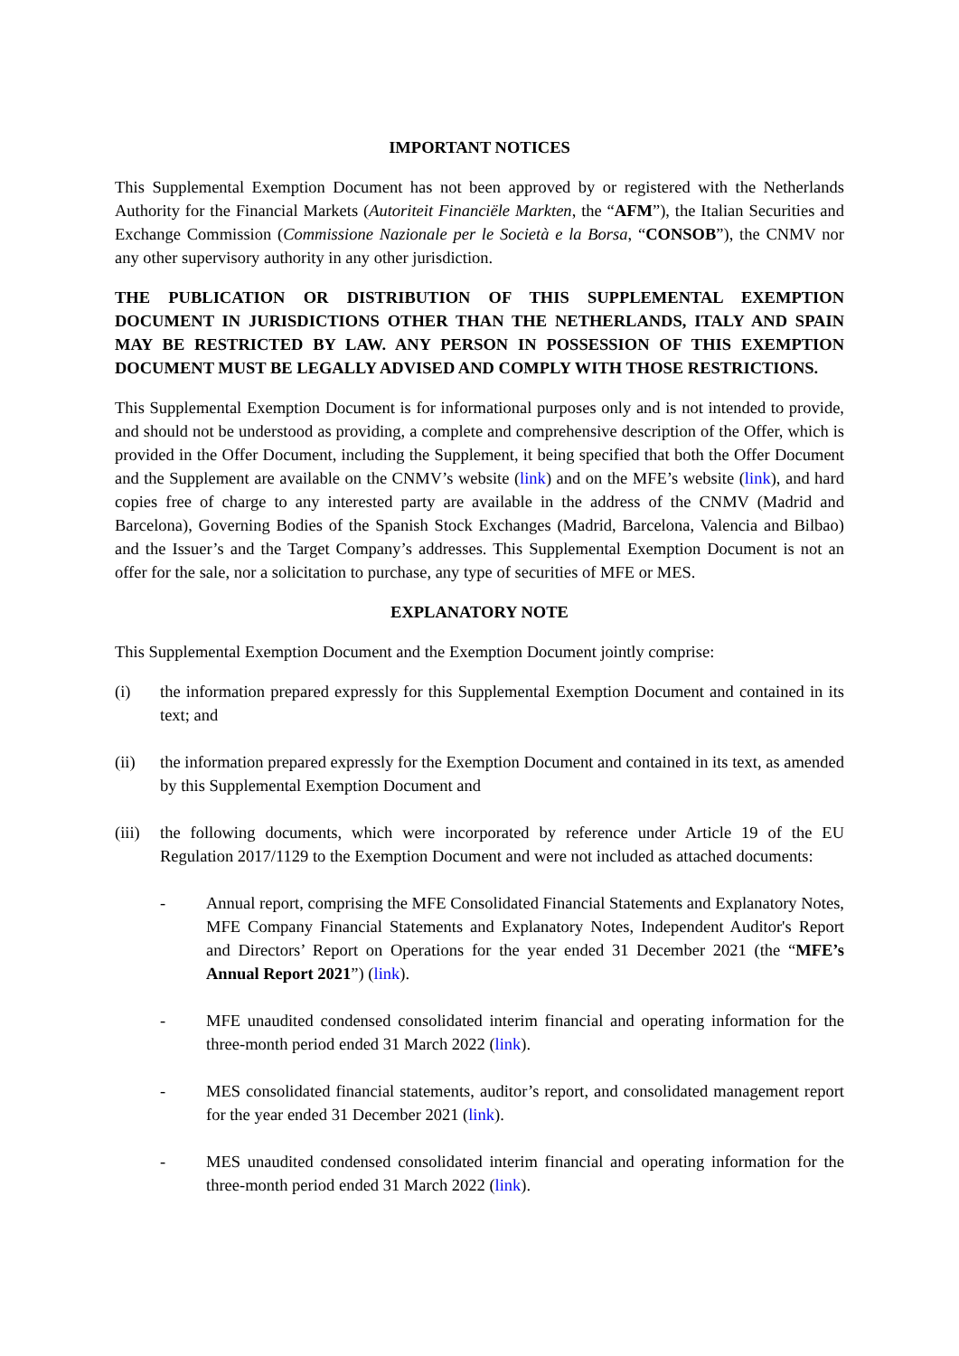IMPORTANT NOTICES
This Supplemental Exemption Document has not been approved by or registered with the Netherlands Authority for the Financial Markets (Autoriteit Financiële Markten, the “AFM”), the Italian Securities and Exchange Commission (Commissione Nazionale per le Società e la Borsa, “CONSOB”), the CNMV nor any other supervisory authority in any other jurisdiction.
THE PUBLICATION OR DISTRIBUTION OF THIS SUPPLEMENTAL EXEMPTION DOCUMENT IN JURISDICTIONS OTHER THAN THE NETHERLANDS, ITALY AND SPAIN MAY BE RESTRICTED BY LAW. ANY PERSON IN POSSESSION OF THIS EXEMPTION DOCUMENT MUST BE LEGALLY ADVISED AND COMPLY WITH THOSE RESTRICTIONS.
This Supplemental Exemption Document is for informational purposes only and is not intended to provide, and should not be understood as providing, a complete and comprehensive description of the Offer, which is provided in the Offer Document, including the Supplement, it being specified that both the Offer Document and the Supplement are available on the CNMV’s website (link) and on the MFE’s website (link), and hard copies free of charge to any interested party are available in the address of the CNMV (Madrid and Barcelona), Governing Bodies of the Spanish Stock Exchanges (Madrid, Barcelona, Valencia and Bilbao) and the Issuer’s and the Target Company’s addresses. This Supplemental Exemption Document is not an offer for the sale, nor a solicitation to purchase, any type of securities of MFE or MES.
EXPLANATORY NOTE
This Supplemental Exemption Document and the Exemption Document jointly comprise:
(i) the information prepared expressly for this Supplemental Exemption Document and contained in its text; and
(ii) the information prepared expressly for the Exemption Document and contained in its text, as amended by this Supplemental Exemption Document and
(iii) the following documents, which were incorporated by reference under Article 19 of the EU Regulation 2017/1129 to the Exemption Document and were not included as attached documents:
- Annual report, comprising the MFE Consolidated Financial Statements and Explanatory Notes, MFE Company Financial Statements and Explanatory Notes, Independent Auditor's Report and Directors’ Report on Operations for the year ended 31 December 2021 (the “MFE’s Annual Report 2021”) (link).
- MFE unaudited condensed consolidated interim financial and operating information for the three-month period ended 31 March 2022 (link).
- MES consolidated financial statements, auditor’s report, and consolidated management report for the year ended 31 December 2021 (link).
- MES unaudited condensed consolidated interim financial and operating information for the three-month period ended 31 March 2022 (link).